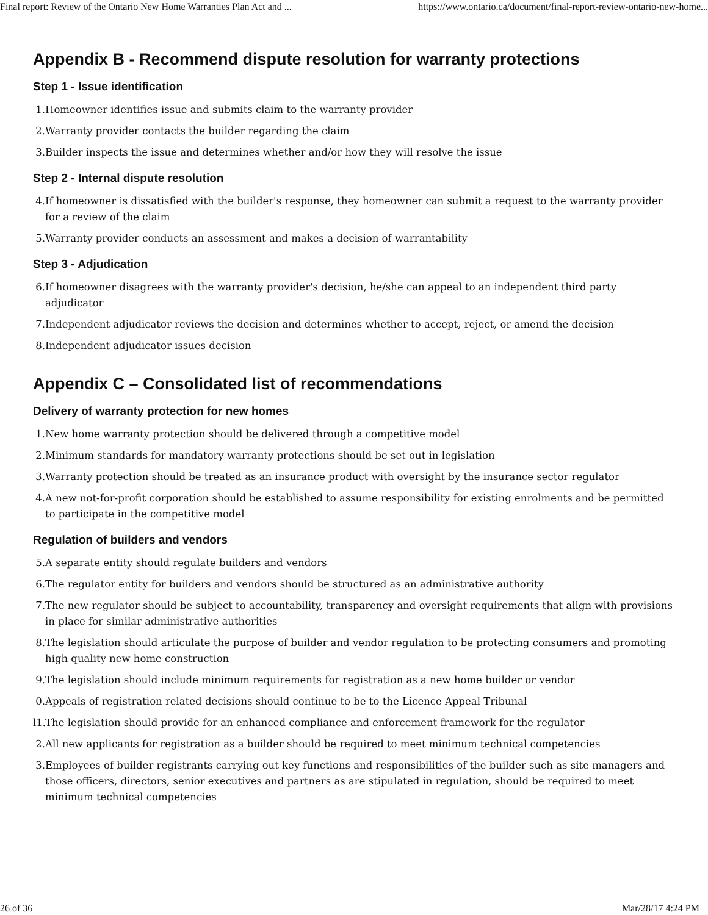Final report: Review of the Ontario New Home Warranties Plan Act and ... https://www.ontario.ca/document/final-report-review-ontario-new-home...
Appendix B - Recommend dispute resolution for warranty protections
Step 1 - Issue identification
1. Homeowner identifies issue and submits claim to the warranty provider
2. Warranty provider contacts the builder regarding the claim
3. Builder inspects the issue and determines whether and/or how they will resolve the issue
Step 2 - Internal dispute resolution
4. If homeowner is dissatisfied with the builder's response, they homeowner can submit a request to the warranty provider for a review of the claim
5. Warranty provider conducts an assessment and makes a decision of warrantability
Step 3 - Adjudication
6. If homeowner disagrees with the warranty provider's decision, he/she can appeal to an independent third party adjudicator
7. Independent adjudicator reviews the decision and determines whether to accept, reject, or amend the decision
8. Independent adjudicator issues decision
Appendix C – Consolidated list of recommendations
Delivery of warranty protection for new homes
1. New home warranty protection should be delivered through a competitive model
2. Minimum standards for mandatory warranty protections should be set out in legislation
3. Warranty protection should be treated as an insurance product with oversight by the insurance sector regulator
4. A new not-for-profit corporation should be established to assume responsibility for existing enrolments and be permitted to participate in the competitive model
Regulation of builders and vendors
5. A separate entity should regulate builders and vendors
6. The regulator entity for builders and vendors should be structured as an administrative authority
7. The new regulator should be subject to accountability, transparency and oversight requirements that align with provisions in place for similar administrative authorities
8. The legislation should articulate the purpose of builder and vendor regulation to be protecting consumers and promoting high quality new home construction
9. The legislation should include minimum requirements for registration as a new home builder or vendor
0. Appeals of registration related decisions should continue to be to the Licence Appeal Tribunal
l1. The legislation should provide for an enhanced compliance and enforcement framework for the regulator
2. All new applicants for registration as a builder should be required to meet minimum technical competencies
3. Employees of builder registrants carrying out key functions and responsibilities of the builder such as site managers and those officers, directors, senior executives and partners as are stipulated in regulation, should be required to meet minimum technical competencies
26 of 36 Mar/28/17 4:24 PM